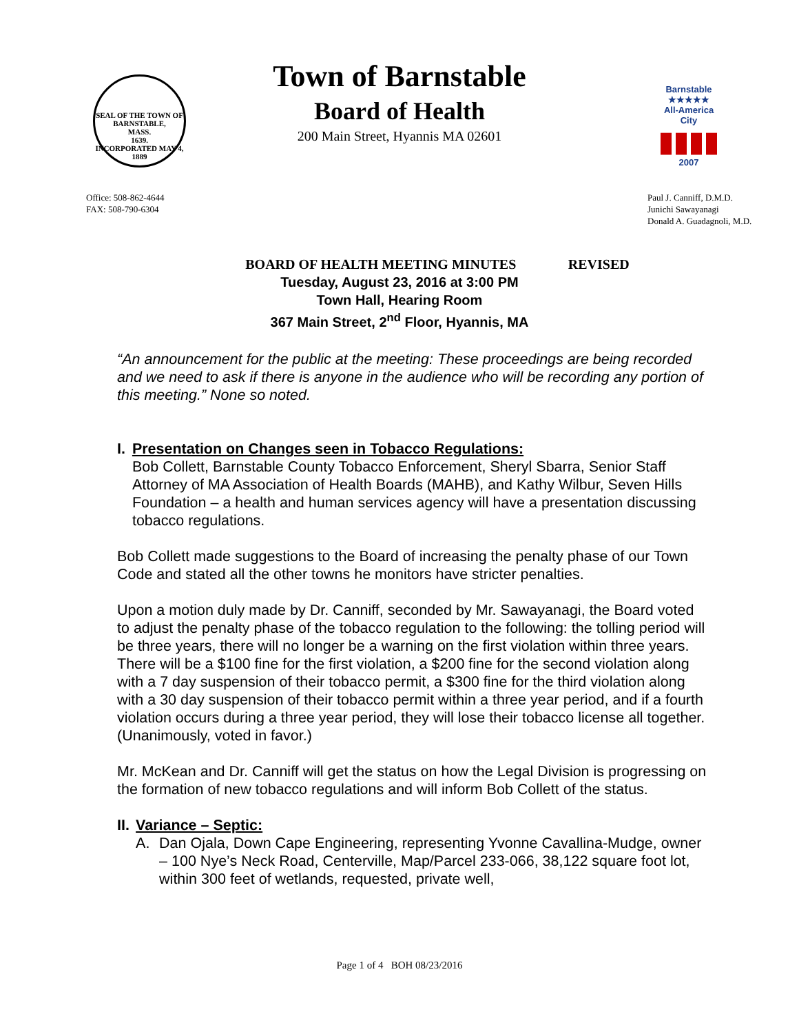SEAL OF THE TOWN OF
BARNSTABLE,
MASS.
1639.
INCORPORATED MAY 4, 1889
Town of Barnstable
Board of Health
200 Main Street, Hyannis MA 02601
Barnstable
★★★★★
All-America City
▮▮▮▮
2007
Office: 508-862-4644
FAX: 508-790-6304
Paul J. Canniff, D.M.D.
Junichi Sawayanagi
Donald A. Guadagnoli, M.D.
BOARD OF HEALTH MEETING MINUTES REVISED
Tuesday, August 23, 2016 at 3:00 PM
Town Hall, Hearing Room
367 Main Street, 2<sup>nd</sup> Floor, Hyannis, MA
“An announcement for the public at the meeting: These proceedings are being recorded and we need to ask if there is anyone in the audience who will be recording any portion of this meeting.” None so noted.
I. Presentation on Changes seen in Tobacco Regulations:
Bob Collett, Barnstable County Tobacco Enforcement, Sheryl Sbarra, Senior Staff Attorney of MA Association of Health Boards (MAHB), and Kathy Wilbur, Seven Hills Foundation – a health and human services agency will have a presentation discussing tobacco regulations.
Bob Collett made suggestions to the Board of increasing the penalty phase of our Town Code and stated all the other towns he monitors have stricter penalties.
Upon a motion duly made by Dr. Canniff, seconded by Mr. Sawayanagi, the Board voted to adjust the penalty phase of the tobacco regulation to the following: the tolling period will be three years, there will no longer be a warning on the first violation within three years. There will be a $100 fine for the first violation, a $200 fine for the second violation along with a 7 day suspension of their tobacco permit, a $300 fine for the third violation along with a 30 day suspension of their tobacco permit within a three year period, and if a fourth violation occurs during a three year period, they will lose their tobacco license all together. (Unanimously, voted in favor.)
Mr. McKean and Dr. Canniff will get the status on how the Legal Division is progressing on the formation of new tobacco regulations and will inform Bob Collett of the status.
II. Variance – Septic:
A. Dan Ojala, Down Cape Engineering, representing Yvonne Cavallina-Mudge, owner – 100 Nye’s Neck Road, Centerville, Map/Parcel 233-066, 38,122 square foot lot, within 300 feet of wetlands, requested, private well,
Page 1 of 4 BOH 08/23/2016